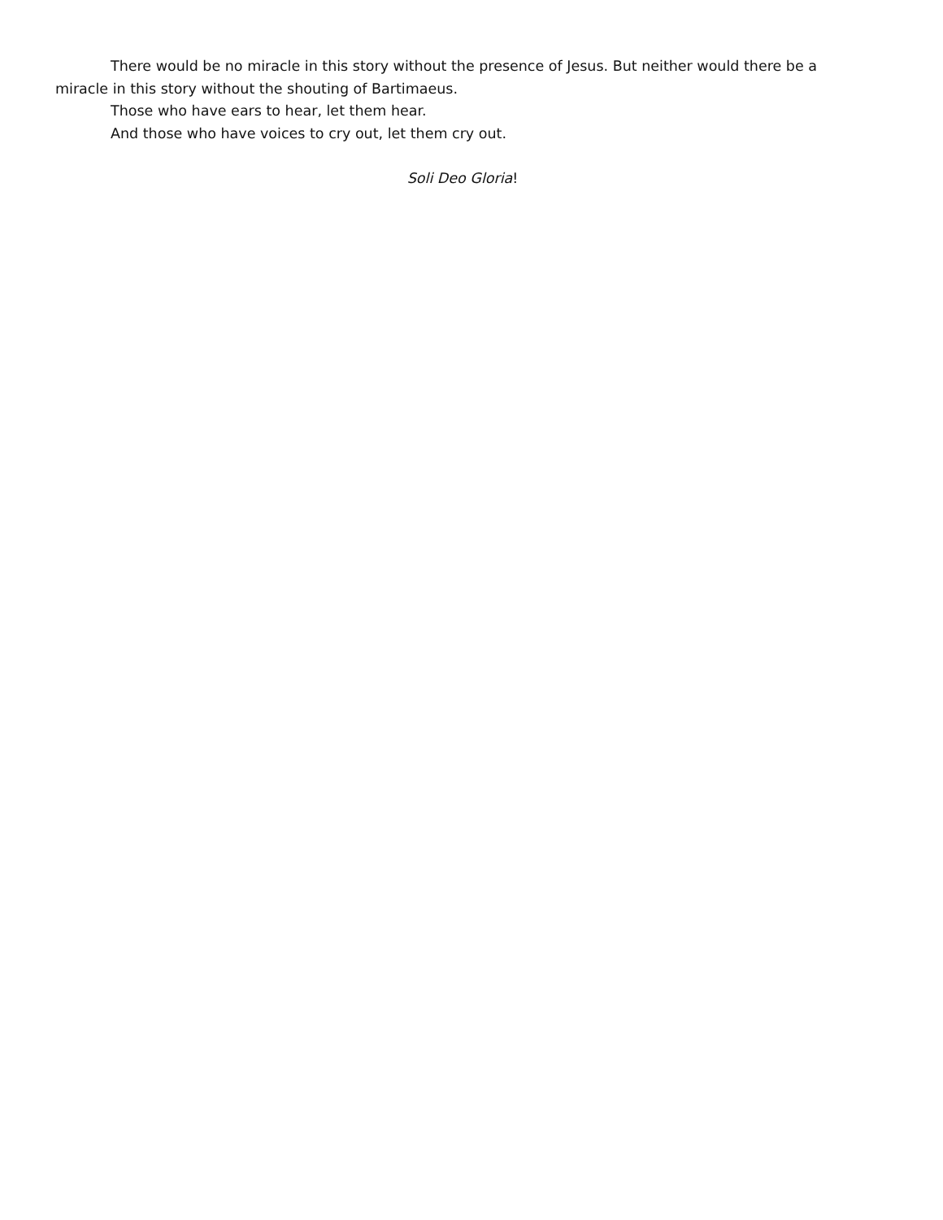There would be no miracle in this story without the presence of Jesus. But neither would there be a miracle in this story without the shouting of Bartimaeus.
Those who have ears to hear, let them hear.
And those who have voices to cry out, let them cry out.
Soli Deo Gloria!